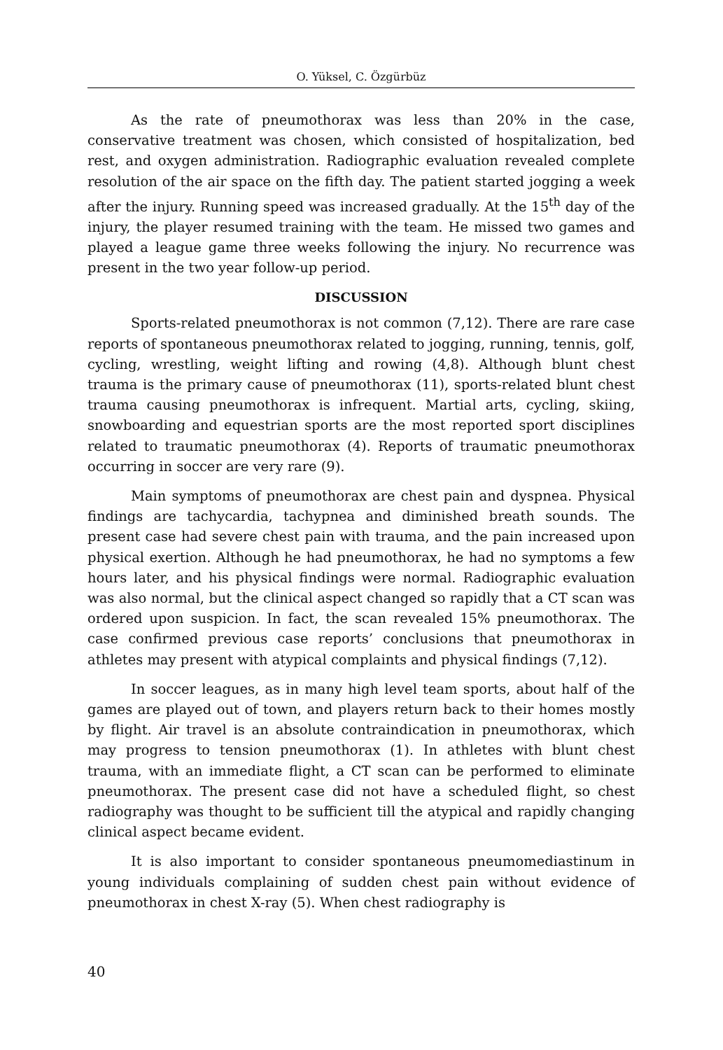O. Yüksel, C. Özgürbüz
As the rate of pneumothorax was less than 20% in the case, conservative treatment was chosen, which consisted of hospitalization, bed rest, and oxygen administration. Radiographic evaluation revealed complete resolution of the air space on the fifth day. The patient started jogging a week after the injury. Running speed was increased gradually. At the 15<sup>th</sup> day of the injury, the player resumed training with the team. He missed two games and played a league game three weeks following the injury. No recurrence was present in the two year follow-up period.
DISCUSSION
Sports-related pneumothorax is not common (7,12). There are rare case reports of spontaneous pneumothorax related to jogging, running, tennis, golf, cycling, wrestling, weight lifting and rowing (4,8). Although blunt chest trauma is the primary cause of pneumothorax (11), sports-related blunt chest trauma causing pneumothorax is infrequent. Martial arts, cycling, skiing, snowboarding and equestrian sports are the most reported sport disciplines related to traumatic pneumothorax (4). Reports of traumatic pneumothorax occurring in soccer are very rare (9).
Main symptoms of pneumothorax are chest pain and dyspnea. Physical findings are tachycardia, tachypnea and diminished breath sounds. The present case had severe chest pain with trauma, and the pain increased upon physical exertion. Although he had pneumothorax, he had no symptoms a few hours later, and his physical findings were normal. Radiographic evaluation was also normal, but the clinical aspect changed so rapidly that a CT scan was ordered upon suspicion. In fact, the scan revealed 15% pneumothorax. The case confirmed previous case reports’ conclusions that pneumothorax in athletes may present with atypical complaints and physical findings (7,12).
In soccer leagues, as in many high level team sports, about half of the games are played out of town, and players return back to their homes mostly by flight. Air travel is an absolute contraindication in pneumothorax, which may progress to tension pneumothorax (1). In athletes with blunt chest trauma, with an immediate flight, a CT scan can be performed to eliminate pneumothorax. The present case did not have a scheduled flight, so chest radiography was thought to be sufficient till the atypical and rapidly changing clinical aspect became evident.
It is also important to consider spontaneous pneumomediastinum in young individuals complaining of sudden chest pain without evidence of pneumothorax in chest X-ray (5). When chest radiography is
40